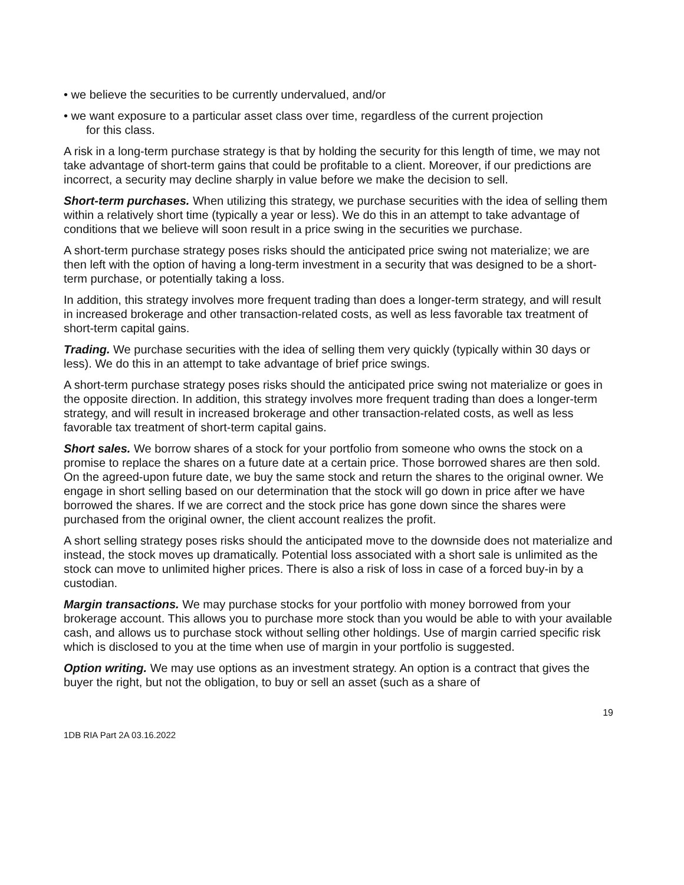• we believe the securities to be currently undervalued, and/or
• we want exposure to a particular asset class over time, regardless of the current projection
for this class.
A risk in a long-term purchase strategy is that by holding the security for this length of time, we may not take advantage of short-term gains that could be profitable to a client. Moreover, if our predictions are incorrect, a security may decline sharply in value before we make the decision to sell.
Short-term purchases. When utilizing this strategy, we purchase securities with the idea of selling them within a relatively short time (typically a year or less). We do this in an attempt to take advantage of conditions that we believe will soon result in a price swing in the securities we purchase.
A short-term purchase strategy poses risks should the anticipated price swing not materialize; we are then left with the option of having a long-term investment in a security that was designed to be a short-term purchase, or potentially taking a loss.
In addition, this strategy involves more frequent trading than does a longer-term strategy, and will result in increased brokerage and other transaction-related costs, as well as less favorable tax treatment of short-term capital gains.
Trading. We purchase securities with the idea of selling them very quickly (typically within 30 days or less). We do this in an attempt to take advantage of brief price swings.
A short-term purchase strategy poses risks should the anticipated price swing not materialize or goes in the opposite direction. In addition, this strategy involves more frequent trading than does a longer-term strategy, and will result in increased brokerage and other transaction-related costs, as well as less favorable tax treatment of short-term capital gains.
Short sales. We borrow shares of a stock for your portfolio from someone who owns the stock on a promise to replace the shares on a future date at a certain price. Those borrowed shares are then sold. On the agreed-upon future date, we buy the same stock and return the shares to the original owner. We engage in short selling based on our determination that the stock will go down in price after we have borrowed the shares. If we are correct and the stock price has gone down since the shares were purchased from the original owner, the client account realizes the profit.
A short selling strategy poses risks should the anticipated move to the downside does not materialize and instead, the stock moves up dramatically. Potential loss associated with a short sale is unlimited as the stock can move to unlimited higher prices. There is also a risk of loss in case of a forced buy-in by a custodian.
Margin transactions. We may purchase stocks for your portfolio with money borrowed from your brokerage account. This allows you to purchase more stock than you would be able to with your available cash, and allows us to purchase stock without selling other holdings. Use of margin carried specific risk which is disclosed to you at the time when use of margin in your portfolio is suggested.
Option writing. We may use options as an investment strategy. An option is a contract that gives the buyer the right, but not the obligation, to buy or sell an asset (such as a share of
19
1DB RIA Part 2A 03.16.2022